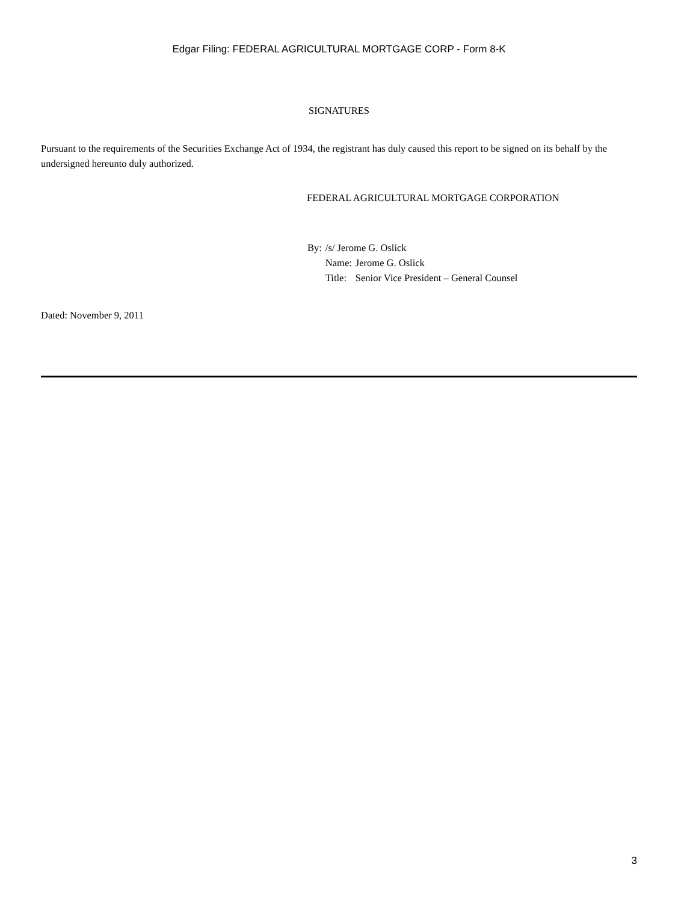Edgar Filing: FEDERAL AGRICULTURAL MORTGAGE CORP - Form 8-K
SIGNATURES
Pursuant to the requirements of the Securities Exchange Act of 1934, the registrant has duly caused this report to be signed on its behalf by the undersigned hereunto duly authorized.
FEDERAL AGRICULTURAL MORTGAGE CORPORATION
| By: | /s/ Jerome G. Oslick | |
| | Name: | Jerome G. Oslick |
| | Title: | Senior Vice President – General Counsel |
Dated: November 9, 2011
3